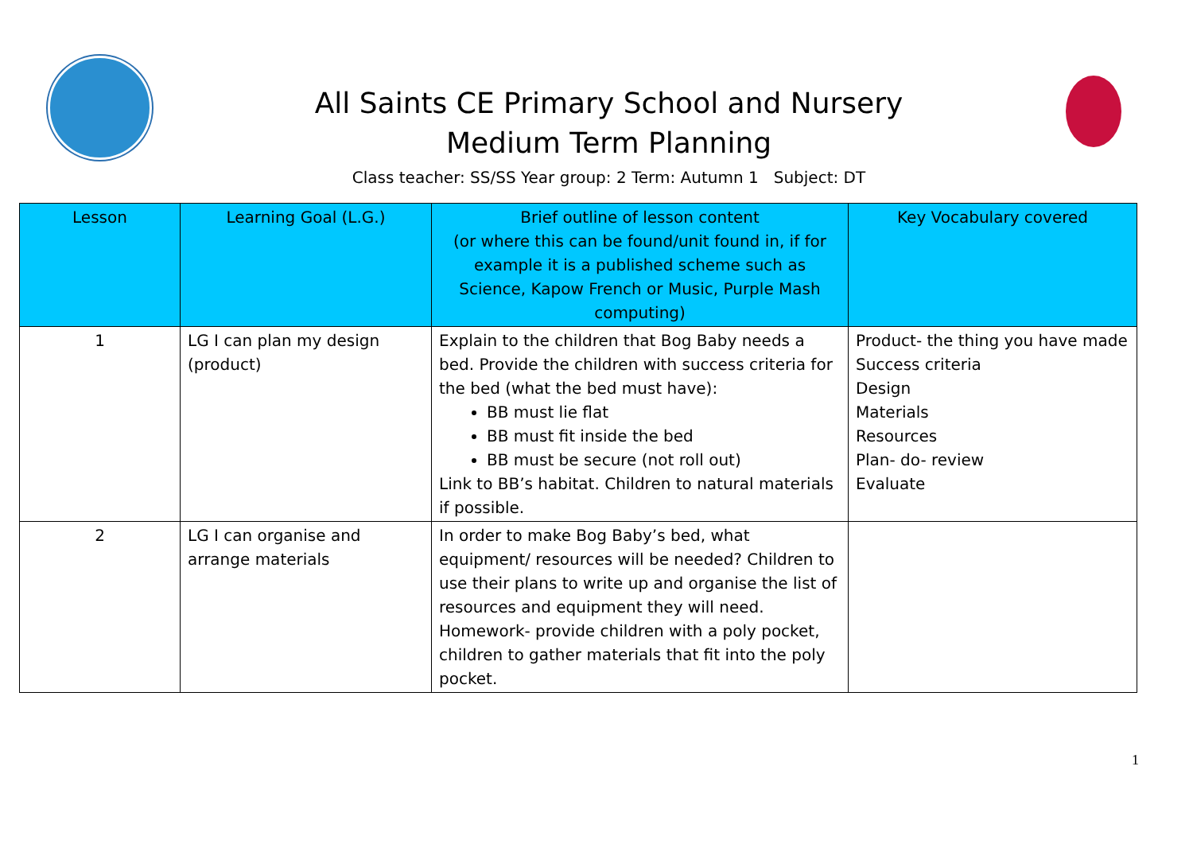All Saints CE Primary School and Nursery
Medium Term Planning
Class teacher: SS/SS Year group: 2 Term: Autumn 1 Subject: DT
| Lesson | Learning Goal (L.G.) | Brief outline of lesson content (or where this can be found/unit found in, if for example it is a published scheme such as Science, Kapow French or Music, Purple Mash computing) | Key Vocabulary covered |
| --- | --- | --- | --- |
| 1 | LG I can plan my design (product) | Explain to the children that Bog Baby needs a bed. Provide the children with success criteria for the bed (what the bed must have): BB must lie flat BB must fit inside the bed BB must be secure (not roll out) Link to BB’s habitat. Children to natural materials if possible. | Product- the thing you have made Success criteria Design Materials Resources Plan- do- review Evaluate |
| 2 | LG I can organise and arrange materials | In order to make Bog Baby’s bed, what equipment/ resources will be needed? Children to use their plans to write up and organise the list of resources and equipment they will need. Homework- provide children with a poly pocket, children to gather materials that fit into the poly pocket. | |
1